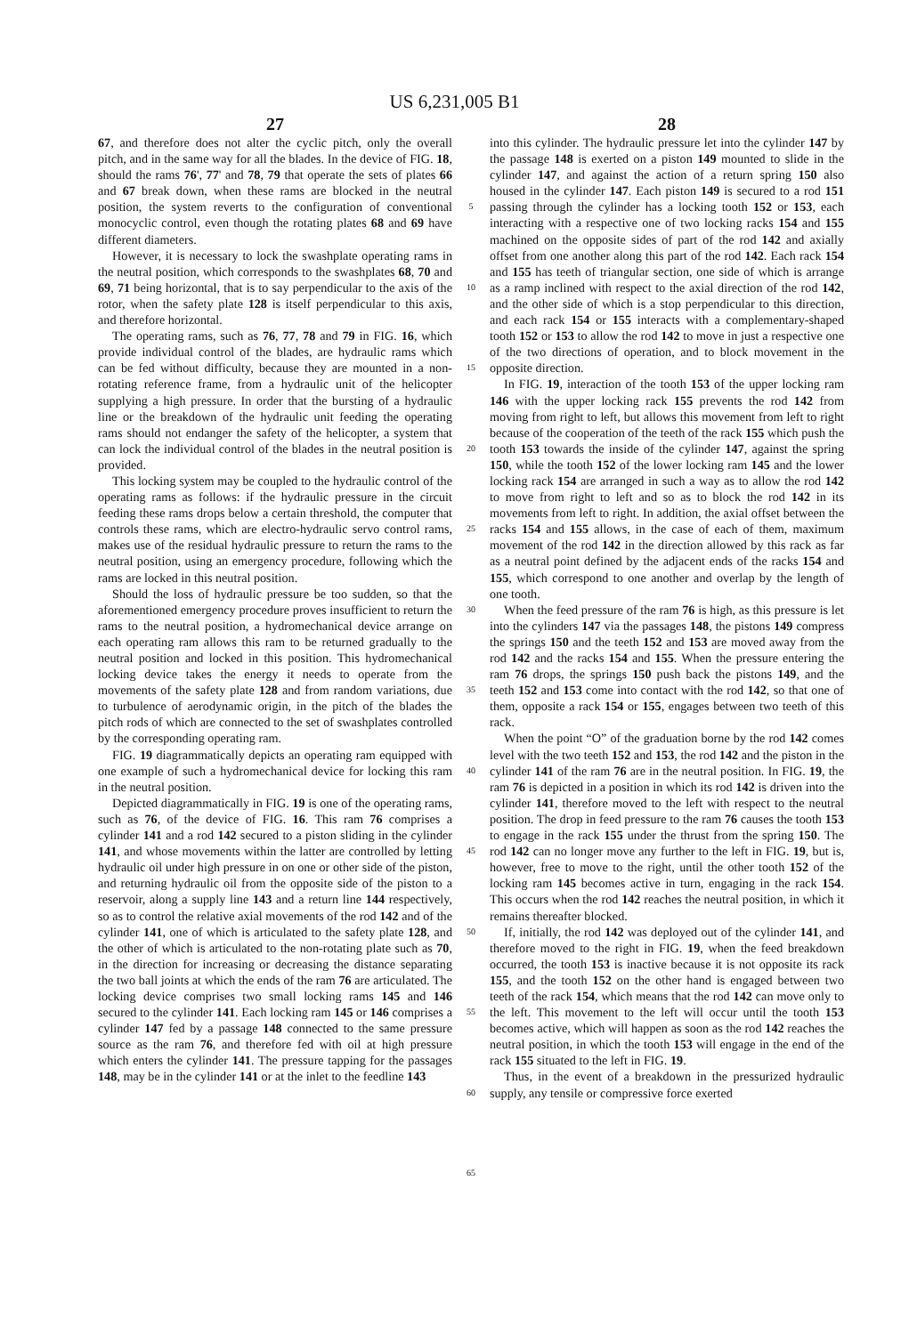US 6,231,005 B1
27
67, and therefore does not alter the cyclic pitch, only the overall pitch, and in the same way for all the blades. In the device of FIG. 18, should the rams 76', 77' and 78, 79 that operate the sets of plates 66 and 67 break down, when these rams are blocked in the neutral position, the system reverts to the configuration of conventional monocyclic control, even though the rotating plates 68 and 69 have different diameters.
However, it is necessary to lock the swashplate operating rams in the neutral position, which corresponds to the swashplates 68, 70 and 69, 71 being horizontal, that is to say perpendicular to the axis of the rotor, when the safety plate 128 is itself perpendicular to this axis, and therefore horizontal.
The operating rams, such as 76, 77, 78 and 79 in FIG. 16, which provide individual control of the blades, are hydraulic rams which can be fed without difficulty, because they are mounted in a non-rotating reference frame, from a hydraulic unit of the helicopter supplying a high pressure. In order that the bursting of a hydraulic line or the breakdown of the hydraulic unit feeding the operating rams should not endanger the safety of the helicopter, a system that can lock the individual control of the blades in the neutral position is provided.
This locking system may be coupled to the hydraulic control of the operating rams as follows: if the hydraulic pressure in the circuit feeding these rams drops below a certain threshold, the computer that controls these rams, which are electro-hydraulic servo control rams, makes use of the residual hydraulic pressure to return the rams to the neutral position, using an emergency procedure, following which the rams are locked in this neutral position.
Should the loss of hydraulic pressure be too sudden, so that the aforementioned emergency procedure proves insufficient to return the rams to the neutral position, a hydromechanical device arrange on each operating ram allows this ram to be returned gradually to the neutral position and locked in this position. This hydromechanical locking device takes the energy it needs to operate from the movements of the safety plate 128 and from random variations, due to turbulence of aerodynamic origin, in the pitch of the blades the pitch rods of which are connected to the set of swashplates controlled by the corresponding operating ram.
FIG. 19 diagrammatically depicts an operating ram equipped with one example of such a hydromechanical device for locking this ram in the neutral position.
Depicted diagrammatically in FIG. 19 is one of the operating rams, such as 76, of the device of FIG. 16. This ram 76 comprises a cylinder 141 and a rod 142 secured to a piston sliding in the cylinder 141, and whose movements within the latter are controlled by letting hydraulic oil under high pressure in on one or other side of the piston, and returning hydraulic oil from the opposite side of the piston to a reservoir, along a supply line 143 and a return line 144 respectively, so as to control the relative axial movements of the rod 142 and of the cylinder 141, one of which is articulated to the safety plate 128, and the other of which is articulated to the non-rotating plate such as 70, in the direction for increasing or decreasing the distance separating the two ball joints at which the ends of the ram 76 are articulated. The locking device comprises two small locking rams 145 and 146 secured to the cylinder 141. Each locking ram 145 or 146 comprises a cylinder 147 fed by a passage 148 connected to the same pressure source as the ram 76, and therefore fed with oil at high pressure which enters the cylinder 141. The pressure tapping for the passages 148, may be in the cylinder 141 or at the inlet to the feedline 143
5
10
15
20
25
30
35
40
45
50
55
60
65
28
into this cylinder. The hydraulic pressure let into the cylinder 147 by the passage 148 is exerted on a piston 149 mounted to slide in the cylinder 147, and against the action of a return spring 150 also housed in the cylinder 147. Each piston 149 is secured to a rod 151 passing through the cylinder has a locking tooth 152 or 153, each interacting with a respective one of two locking racks 154 and 155 machined on the opposite sides of part of the rod 142 and axially offset from one another along this part of the rod 142. Each rack 154 and 155 has teeth of triangular section, one side of which is arrange as a ramp inclined with respect to the axial direction of the rod 142, and the other side of which is a stop perpendicular to this direction, and each rack 154 or 155 interacts with a complementary-shaped tooth 152 or 153 to allow the rod 142 to move in just a respective one of the two directions of operation, and to block movement in the opposite direction.
In FIG. 19, interaction of the tooth 153 of the upper locking ram 146 with the upper locking rack 155 prevents the rod 142 from moving from right to left, but allows this movement from left to right because of the cooperation of the teeth of the rack 155 which push the tooth 153 towards the inside of the cylinder 147, against the spring 150, while the tooth 152 of the lower locking ram 145 and the lower locking rack 154 are arranged in such a way as to allow the rod 142 to move from right to left and so as to block the rod 142 in its movements from left to right. In addition, the axial offset between the racks 154 and 155 allows, in the case of each of them, maximum movement of the rod 142 in the direction allowed by this rack as far as a neutral point defined by the adjacent ends of the racks 154 and 155, which correspond to one another and overlap by the length of one tooth.
When the feed pressure of the ram 76 is high, as this pressure is let into the cylinders 147 via the passages 148, the pistons 149 compress the springs 150 and the teeth 152 and 153 are moved away from the rod 142 and the racks 154 and 155. When the pressure entering the ram 76 drops, the springs 150 push back the pistons 149, and the teeth 152 and 153 come into contact with the rod 142, so that one of them, opposite a rack 154 or 155, engages between two teeth of this rack.
When the point “O” of the graduation borne by the rod 142 comes level with the two teeth 152 and 153, the rod 142 and the piston in the cylinder 141 of the ram 76 are in the neutral position. In FIG. 19, the ram 76 is depicted in a position in which its rod 142 is driven into the cylinder 141, therefore moved to the left with respect to the neutral position. The drop in feed pressure to the ram 76 causes the tooth 153 to engage in the rack 155 under the thrust from the spring 150. The rod 142 can no longer move any further to the left in FIG. 19, but is, however, free to move to the right, until the other tooth 152 of the locking ram 145 becomes active in turn, engaging in the rack 154. This occurs when the rod 142 reaches the neutral position, in which it remains thereafter blocked.
If, initially, the rod 142 was deployed out of the cylinder 141, and therefore moved to the right in FIG. 19, when the feed breakdown occurred, the tooth 153 is inactive because it is not opposite its rack 155, and the tooth 152 on the other hand is engaged between two teeth of the rack 154, which means that the rod 142 can move only to the left. This movement to the left will occur until the tooth 153 becomes active, which will happen as soon as the rod 142 reaches the neutral position, in which the tooth 153 will engage in the end of the rack 155 situated to the left in FIG. 19.
Thus, in the event of a breakdown in the pressurized hydraulic supply, any tensile or compressive force exerted